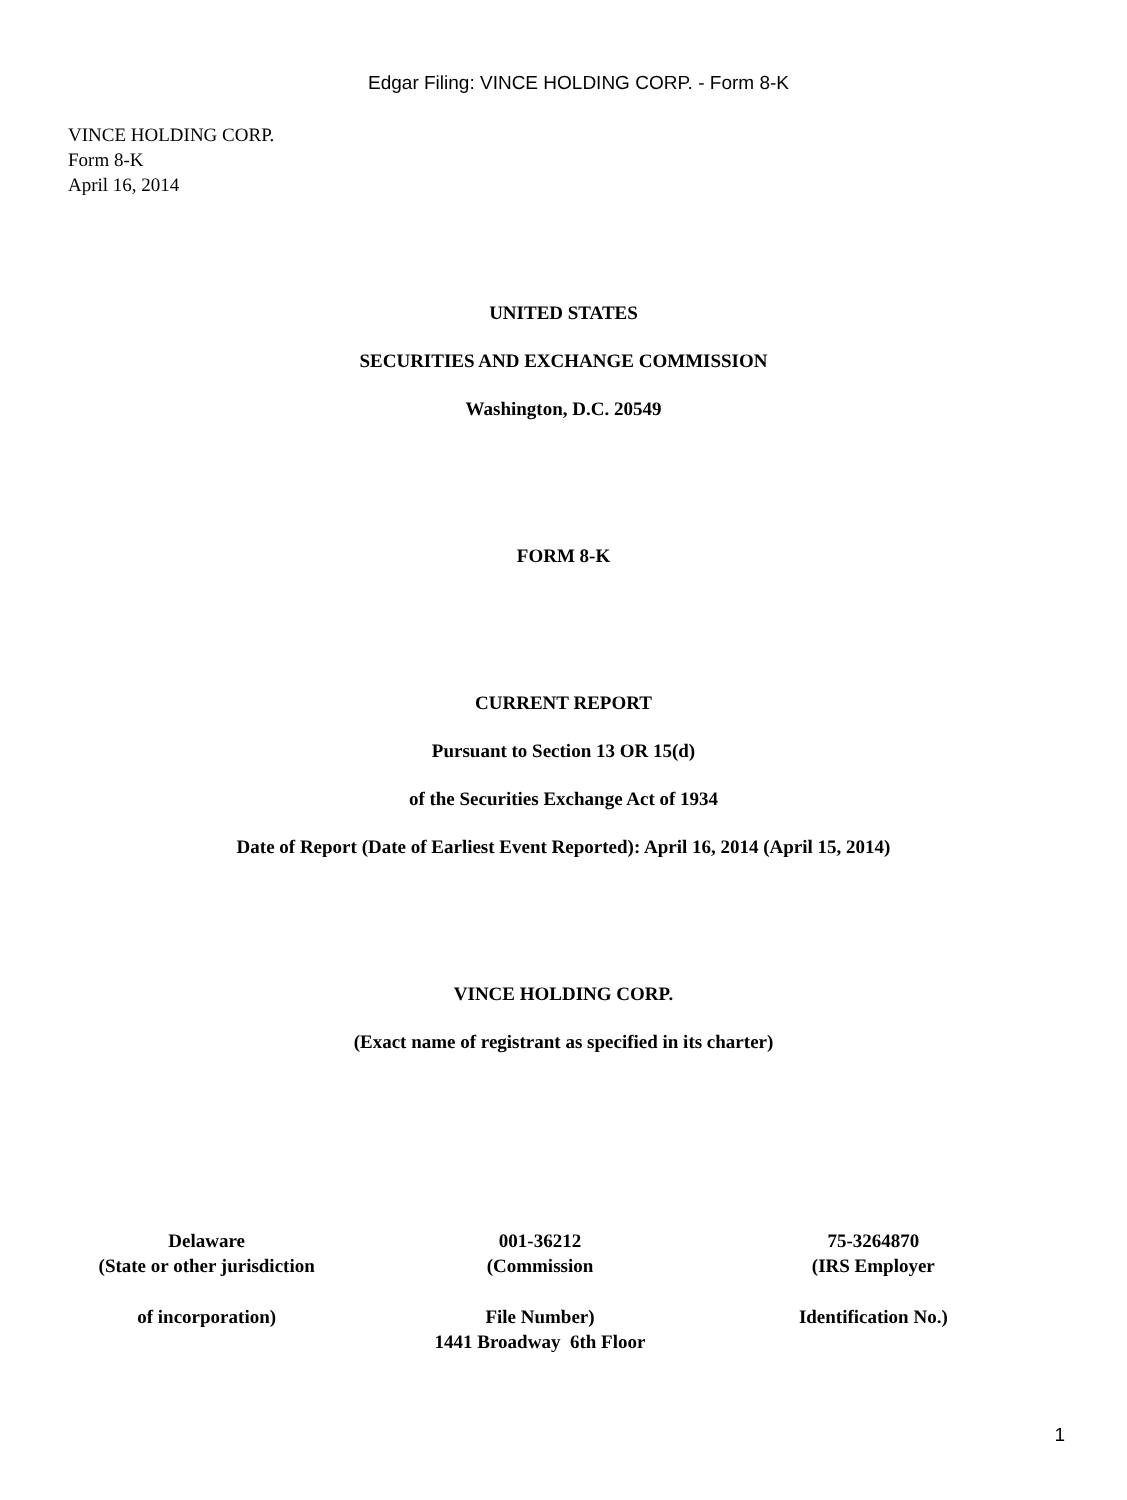Edgar Filing: VINCE HOLDING CORP. - Form 8-K
VINCE HOLDING CORP.
Form 8-K
April 16, 2014
UNITED STATES
SECURITIES AND EXCHANGE COMMISSION
Washington, D.C. 20549
FORM 8-K
CURRENT REPORT
Pursuant to Section 13 OR 15(d)
of the Securities Exchange Act of 1934
Date of Report (Date of Earliest Event Reported): April 16, 2014 (April 15, 2014)
VINCE HOLDING CORP.
(Exact name of registrant as specified in its charter)
| Delaware (State or other jurisdiction | 001-36212 (Commission | 75-3264870 (IRS Employer |
| of incorporation) | File Number) 1441 Broadway 6th Floor | Identification No.) |
1